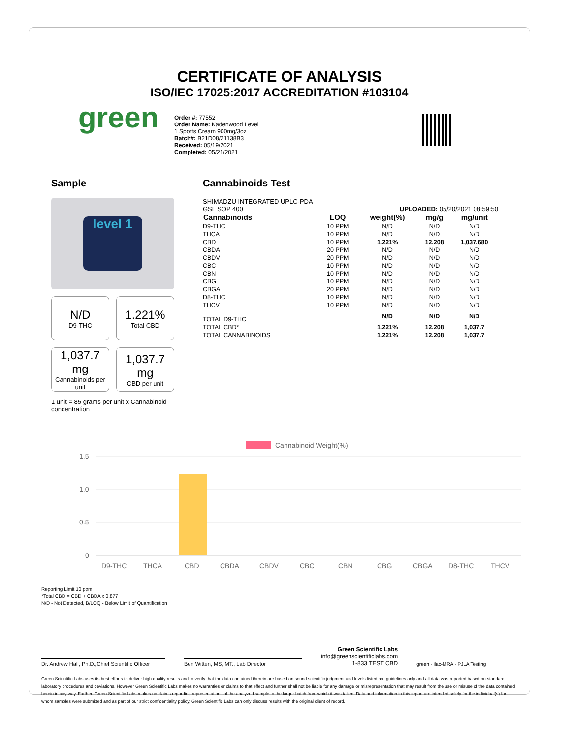CERTIFICATE OF ANALYSIS
ISO/IEC 17025:2017 ACCREDITATION #103104
green
Order #: 77552
Order Name: Kadenwood Level
1 Sports Cream 900mg/3oz
Batch#: B21D08/21138B3
Received: 05/19/2021
Completed: 05/21/2021
Sample
level 1
N/D
D9-THC
1.221%
Total CBD
1,037.7 mg
Cannabinoids per unit
1,037.7 mg
CBD per unit
1 unit = 85 grams per unit x Cannabinoid concentration
Cannabinoids Test
SHIMADZU INTEGRATED UPLC-PDA
GSL SOP 400 UPLOADED: 05/20/2021 08:59:50
| Cannabinoids | LOQ | weight(%) | mg/g | mg/unit |
| --- | --- | --- | --- | --- |
| D9-THC | 10 PPM | N/D | N/D | N/D |
| THCA | 10 PPM | N/D | N/D | N/D |
| CBD | 10 PPM | 1.221% | 12.208 | 1,037.680 |
| CBDA | 20 PPM | N/D | N/D | N/D |
| CBDV | 20 PPM | N/D | N/D | N/D |
| CBC | 10 PPM | N/D | N/D | N/D |
| CBN | 10 PPM | N/D | N/D | N/D |
| CBG | 10 PPM | N/D | N/D | N/D |
| CBGA | 20 PPM | N/D | N/D | N/D |
| D8-THC | 10 PPM | N/D | N/D | N/D |
| THCV | 10 PPM | N/D | N/D | N/D |
| TOTAL D9-THC | | N/D | N/D | N/D |
| TOTAL CBD* | | 1.221% | 12.208 | 1,037.7 |
| TOTAL CANNABINOIDS | | 1.221% | 12.208 | 1,037.7 |
Cannabinoid Weight(%)
1.5
1.0
0.5
0
D9-THC
THCA
CBD
CBDA
CBDV
CBC
CBN
CBG
CBGA
D8-THC
THCV
Reporting Limit 10 ppm
*Total CBD = CBD + CBDA x 0.877
N/D - Not Detected, B/LOQ - Below Limit of Quantification
Dr. Andrew Hall, Ph.D.,Chief Scientific Officer
Ben Witten, MS, MT., Lab Director
Green Scientific Labs
info@greenscientificlabs.com
1-833 TEST CBD
green · ilac-MRA · PJLA Testing
Green Scientific Labs uses its best efforts to deliver high quality results and to verify that the data contained therein are based on sound scientific judgment and levels listed are guidelines only and all data was reported based on standard laboratory procedures and deviations. However Green Scientific Labs makes no warranties or claims to that effect and further shall not be liable for any damage or misrepresentation that may result from the use or misuse of the data contained herein in any way. Further, Green Scientific Labs makes no claims regarding representations of the analyzed sample to the larger batch from which it was taken. Data and information in this report are intended solely for the individual(s) for whom samples were submitted and as part of our strict confidentiality policy, Green Scientific Labs can only discuss results with the original client of record.